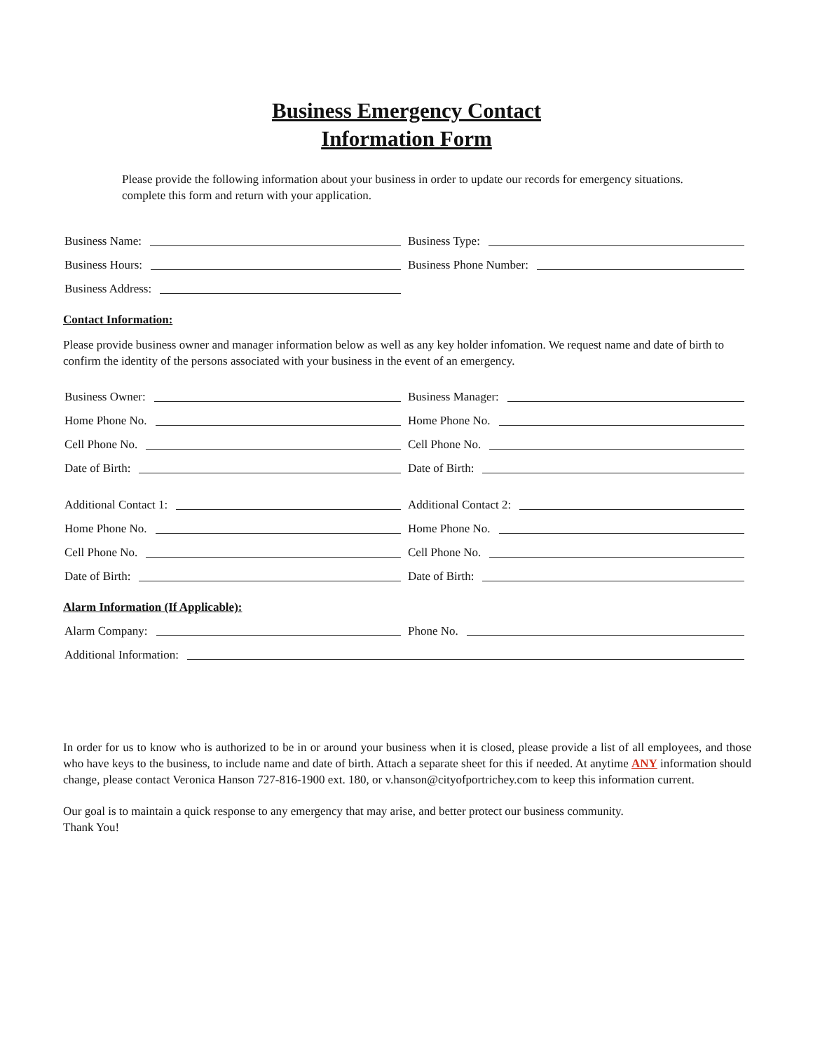Business Emergency Contact
Information Form
Please provide the following information about your business in order to update our records for emergency situations. complete this form and return with your application.
Business Name:
Business Type:
Business Hours:
Business Phone Number:
Business Address:
Contact Information:
Please provide business owner and manager information below as well as any key holder infomation. We request name and date of birth to confirm the identity of the persons associated with your business in the event of an emergency.
Business Owner:
Business Manager:
Home Phone No.
Home Phone No.
Cell Phone No.
Cell Phone No.
Date of Birth:
Date of Birth:
Additional Contact 1:
Additional Contact 2:
Home Phone No.
Home Phone No.
Cell Phone No.
Cell Phone No.
Date of Birth:
Date of Birth:
Alarm Information (If Applicable):
Alarm Company:
Phone No.
Additional Information:
In order for us to know who is authorized to be in or around your business when it is closed, please provide a list of all employees, and those who have keys to the business, to include name and date of birth. Attach a separate sheet for this if needed. At anytime ANY information should change, please contact Veronica Hanson 727-816-1900 ext. 180, or v.hanson@cityofportrichey.com to keep this information current.
Our goal is to maintain a quick response to any emergency that may arise, and better protect our business community.
Thank You!